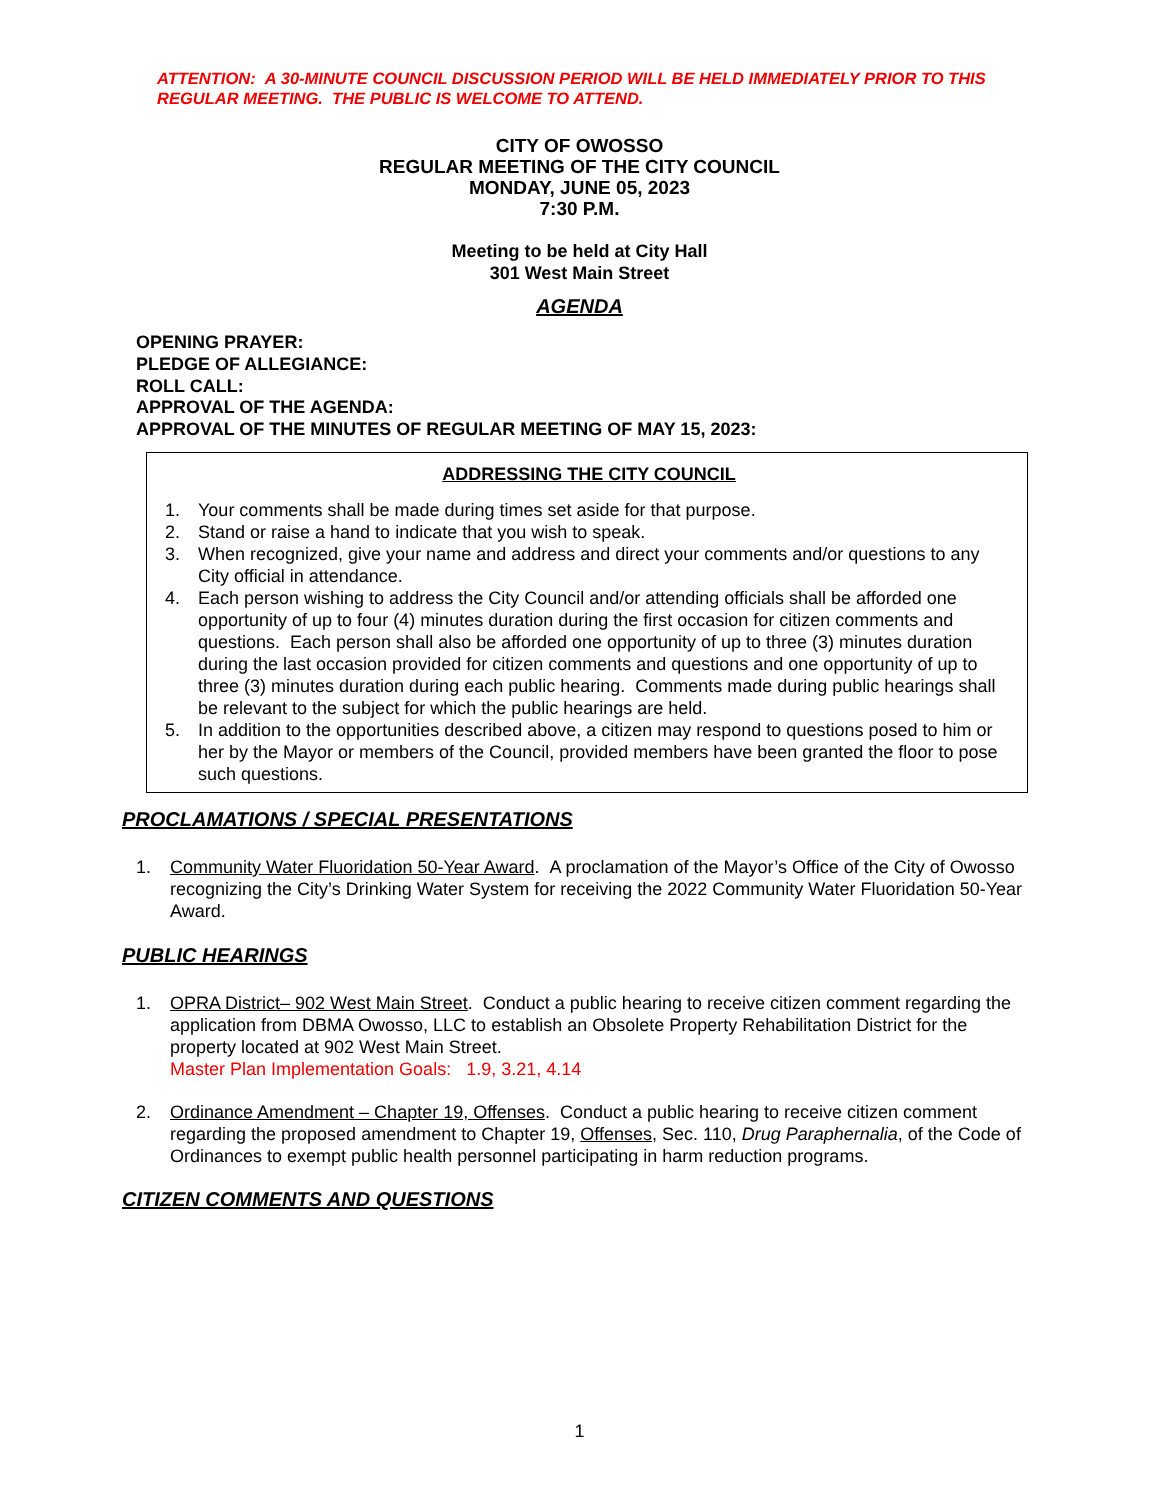ATTENTION: A 30-MINUTE COUNCIL DISCUSSION PERIOD WILL BE HELD IMMEDIATELY PRIOR TO THIS REGULAR MEETING. THE PUBLIC IS WELCOME TO ATTEND.
CITY OF OWOSSO
REGULAR MEETING OF THE CITY COUNCIL
MONDAY, JUNE 05, 2023
7:30 P.M.
Meeting to be held at City Hall
301 West Main Street
AGENDA
OPENING PRAYER:
PLEDGE OF ALLEGIANCE:
ROLL CALL:
APPROVAL OF THE AGENDA:
APPROVAL OF THE MINUTES OF REGULAR MEETING OF MAY 15, 2023:
ADDRESSING THE CITY COUNCIL
1. Your comments shall be made during times set aside for that purpose.
2. Stand or raise a hand to indicate that you wish to speak.
3. When recognized, give your name and address and direct your comments and/or questions to any City official in attendance.
4. Each person wishing to address the City Council and/or attending officials shall be afforded one opportunity of up to four (4) minutes duration during the first occasion for citizen comments and questions. Each person shall also be afforded one opportunity of up to three (3) minutes duration during the last occasion provided for citizen comments and questions and one opportunity of up to three (3) minutes duration during each public hearing. Comments made during public hearings shall be relevant to the subject for which the public hearings are held.
5. In addition to the opportunities described above, a citizen may respond to questions posed to him or her by the Mayor or members of the Council, provided members have been granted the floor to pose such questions.
PROCLAMATIONS / SPECIAL PRESENTATIONS
1. Community Water Fluoridation 50-Year Award. A proclamation of the Mayor’s Office of the City of Owosso recognizing the City’s Drinking Water System for receiving the 2022 Community Water Fluoridation 50-Year Award.
PUBLIC HEARINGS
1. OPRA District– 902 West Main Street. Conduct a public hearing to receive citizen comment regarding the application from DBMA Owosso, LLC to establish an Obsolete Property Rehabilitation District for the property located at 902 West Main Street.
Master Plan Implementation Goals: 1.9, 3.21, 4.14
2. Ordinance Amendment – Chapter 19, Offenses. Conduct a public hearing to receive citizen comment regarding the proposed amendment to Chapter 19, Offenses, Sec. 110, Drug Paraphernalia, of the Code of Ordinances to exempt public health personnel participating in harm reduction programs.
CITIZEN COMMENTS AND QUESTIONS
1